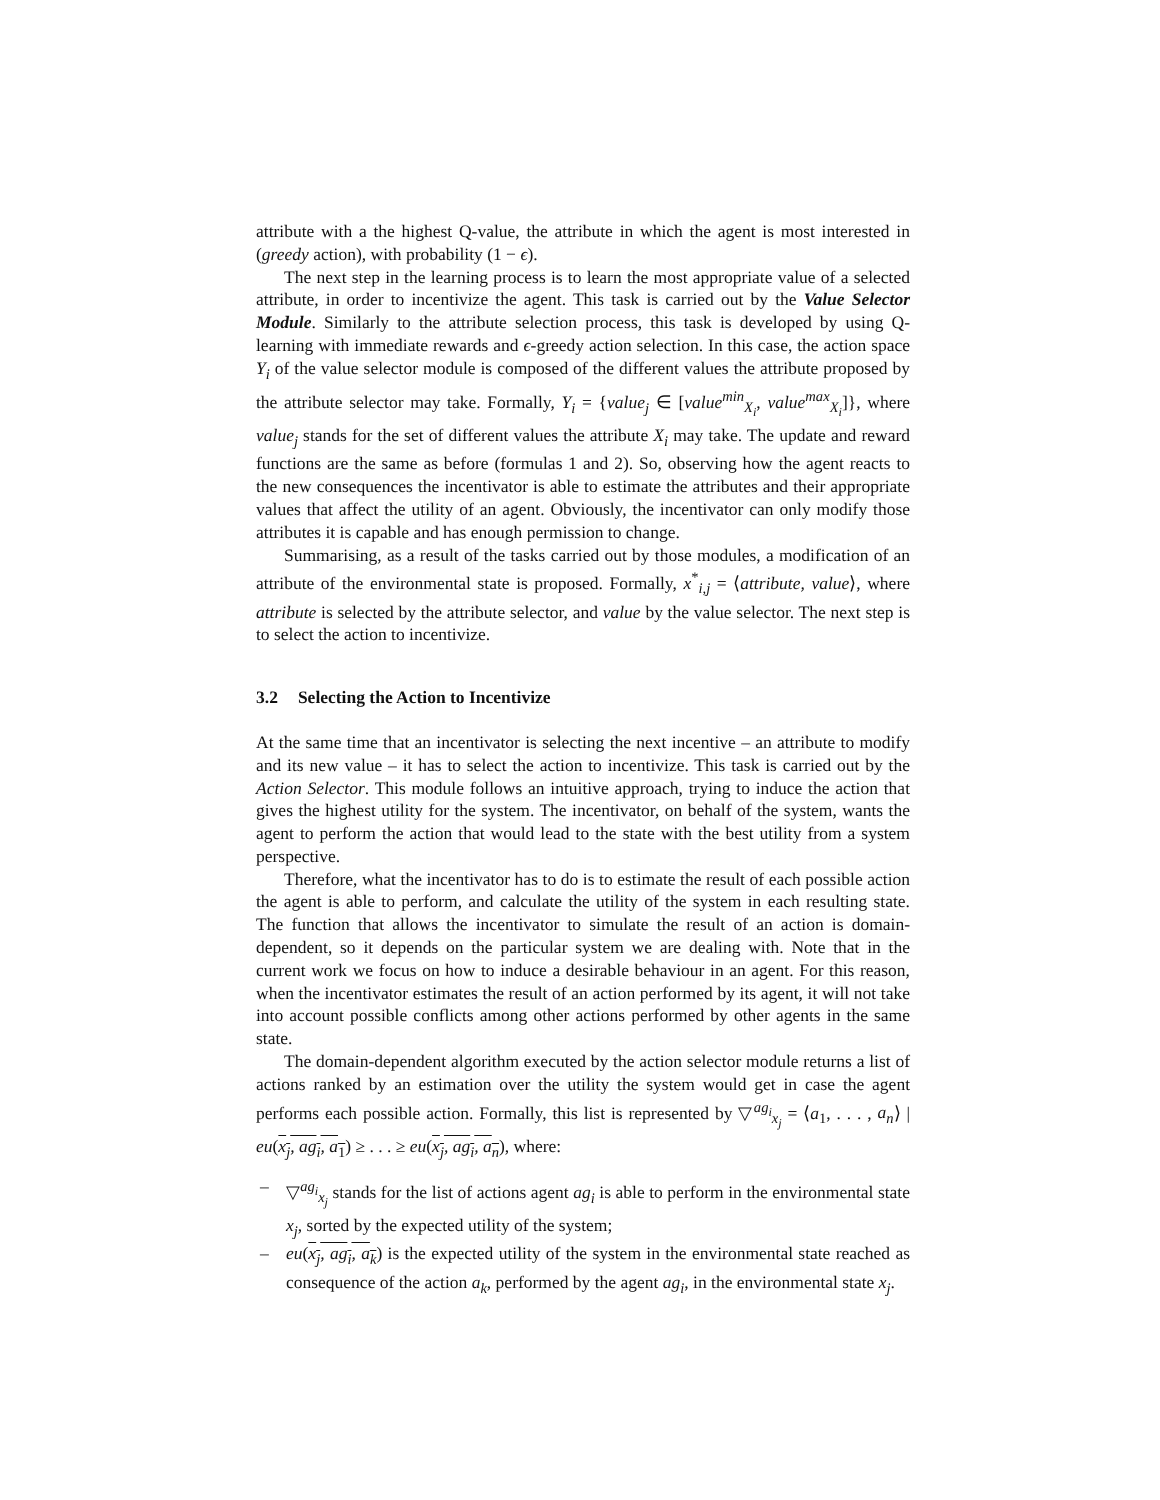attribute with a the highest Q-value, the attribute in which the agent is most interested in (greedy action), with probability (1 − ϵ).
The next step in the learning process is to learn the most appropriate value of a selected attribute, in order to incentivize the agent. This task is carried out by the Value Selector Module. Similarly to the attribute selection process, this task is developed by using Q-learning with immediate rewards and ϵ-greedy action selection. In this case, the action space Y<sub>i</sub> of the value selector module is composed of the different values the attribute proposed by the attribute selector may take. Formally, Y<sub>i</sub> = {value<sub>j</sub> ∈ [value<sup>min</sup><sub>X<sub>i</sub></sub>, value<sup>max</sup><sub>X<sub>i</sub></sub>]}, where value<sub>j</sub> stands for the set of different values the attribute X<sub>i</sub> may take. The update and reward functions are the same as before (formulas 1 and 2). So, observing how the agent reacts to the new consequences the incentivator is able to estimate the attributes and their appropriate values that affect the utility of an agent. Obviously, the incentivator can only modify those attributes it is capable and has enough permission to change.
Summarising, as a result of the tasks carried out by those modules, a modification of an attribute of the environmental state is proposed. Formally, x<sup>*</sup><sub>i,j</sub> = ⟨attribute, value⟩, where attribute is selected by the attribute selector, and value by the value selector. The next step is to select the action to incentivize.
3.2 Selecting the Action to Incentivize
At the same time that an incentivator is selecting the next incentive – an attribute to modify and its new value – it has to select the action to incentivize. This task is carried out by the Action Selector. This module follows an intuitive approach, trying to induce the action that gives the highest utility for the system. The incentivator, on behalf of the system, wants the agent to perform the action that would lead to the state with the best utility from a system perspective.
Therefore, what the incentivator has to do is to estimate the result of each possible action the agent is able to perform, and calculate the utility of the system in each resulting state. The function that allows the incentivator to simulate the result of an action is domain-dependent, so it depends on the particular system we are dealing with. Note that in the current work we focus on how to induce a desirable behaviour in an agent. For this reason, when the incentivator estimates the result of an action performed by its agent, it will not take into account possible conflicts among other actions performed by other agents in the same state.
The domain-dependent algorithm executed by the action selector module returns a list of actions ranked by an estimation over the utility the system would get in case the agent performs each possible action. Formally, this list is represented by ▽<sup>ag<sub>i</sub></sup><sub>x<sub>j</sub></sub> = ⟨a<sub>1</sub>, . . . , a<sub>n</sub>⟩ | eu(x<sub>j</sub>, ag<sub>i</sub>, a<sub>1</sub>) ≥ . . . ≥ eu(x<sub>j</sub>, ag<sub>i</sub>, a<sub>n</sub>), where:
– ▽<sup>ag<sub>i</sub></sup><sub>x<sub>j</sub></sub> stands for the list of actions agent ag<sub>i</sub> is able to perform in the environmental state x<sub>j</sub>, sorted by the expected utility of the system;
– eu(x<sub>j</sub>, ag<sub>i</sub>, a<sub>k</sub>) is the expected utility of the system in the environmental state reached as consequence of the action a<sub>k</sub>, performed by the agent ag<sub>i</sub>, in the environmental state x<sub>j</sub>.